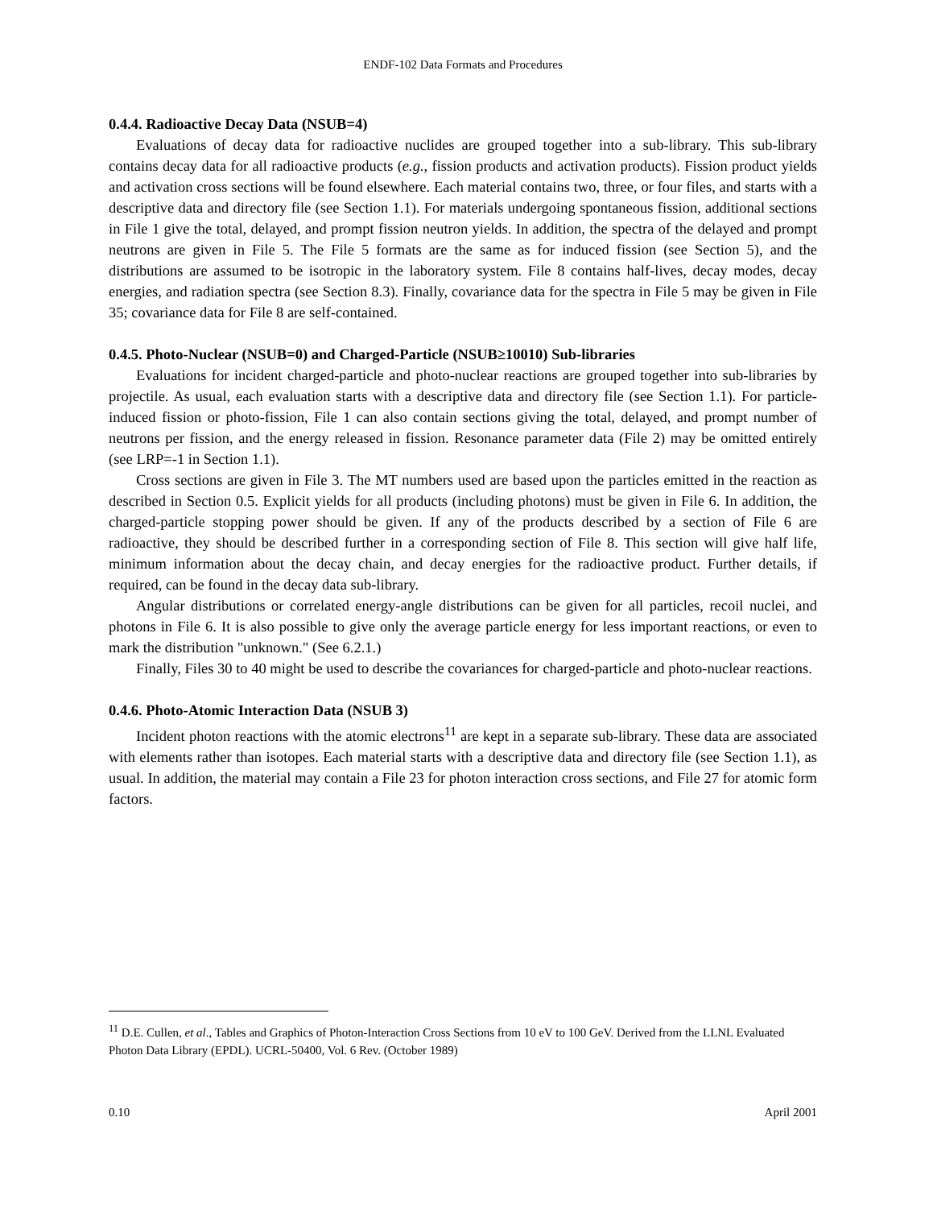ENDF-102 Data Formats and Procedures
0.4.4. Radioactive Decay Data (NSUB=4)
Evaluations of decay data for radioactive nuclides are grouped together into a sub-library. This sub-library contains decay data for all radioactive products (e.g., fission products and activation products). Fission product yields and activation cross sections will be found elsewhere. Each material contains two, three, or four files, and starts with a descriptive data and directory file (see Section 1.1). For materials undergoing spontaneous fission, additional sections in File 1 give the total, delayed, and prompt fission neutron yields. In addition, the spectra of the delayed and prompt neutrons are given in File 5. The File 5 formats are the same as for induced fission (see Section 5), and the distributions are assumed to be isotropic in the laboratory system. File 8 contains half-lives, decay modes, decay energies, and radiation spectra (see Section 8.3). Finally, covariance data for the spectra in File 5 may be given in File 35; covariance data for File 8 are self-contained.
0.4.5. Photo-Nuclear (NSUB=0) and Charged-Particle (NSUB≥10010) Sub-libraries
Evaluations for incident charged-particle and photo-nuclear reactions are grouped together into sub-libraries by projectile. As usual, each evaluation starts with a descriptive data and directory file (see Section 1.1). For particle-induced fission or photo-fission, File 1 can also contain sections giving the total, delayed, and prompt number of neutrons per fission, and the energy released in fission. Resonance parameter data (File 2) may be omitted entirely (see LRP=-1 in Section 1.1).
Cross sections are given in File 3. The MT numbers used are based upon the particles emitted in the reaction as described in Section 0.5. Explicit yields for all products (including photons) must be given in File 6. In addition, the charged-particle stopping power should be given. If any of the products described by a section of File 6 are radioactive, they should be described further in a corresponding section of File 8. This section will give half life, minimum information about the decay chain, and decay energies for the radioactive product. Further details, if required, can be found in the decay data sub-library.
Angular distributions or correlated energy-angle distributions can be given for all particles, recoil nuclei, and photons in File 6. It is also possible to give only the average particle energy for less important reactions, or even to mark the distribution "unknown." (See 6.2.1.)
Finally, Files 30 to 40 might be used to describe the covariances for charged-particle and photo-nuclear reactions.
0.4.6. Photo-Atomic Interaction Data (NSUB 3)
Incident photon reactions with the atomic electrons<sup>11</sup> are kept in a separate sub-library. These data are associated with elements rather than isotopes. Each material starts with a descriptive data and directory file (see Section 1.1), as usual. In addition, the material may contain a File 23 for photon interaction cross sections, and File 27 for atomic form factors.
<sup>11</sup> D.E. Cullen, et al., Tables and Graphics of Photon-Interaction Cross Sections from 10 eV to 100 GeV. Derived from the LLNL Evaluated Photon Data Library (EPDL). UCRL-50400, Vol. 6 Rev. (October 1989)
0.10 April 2001